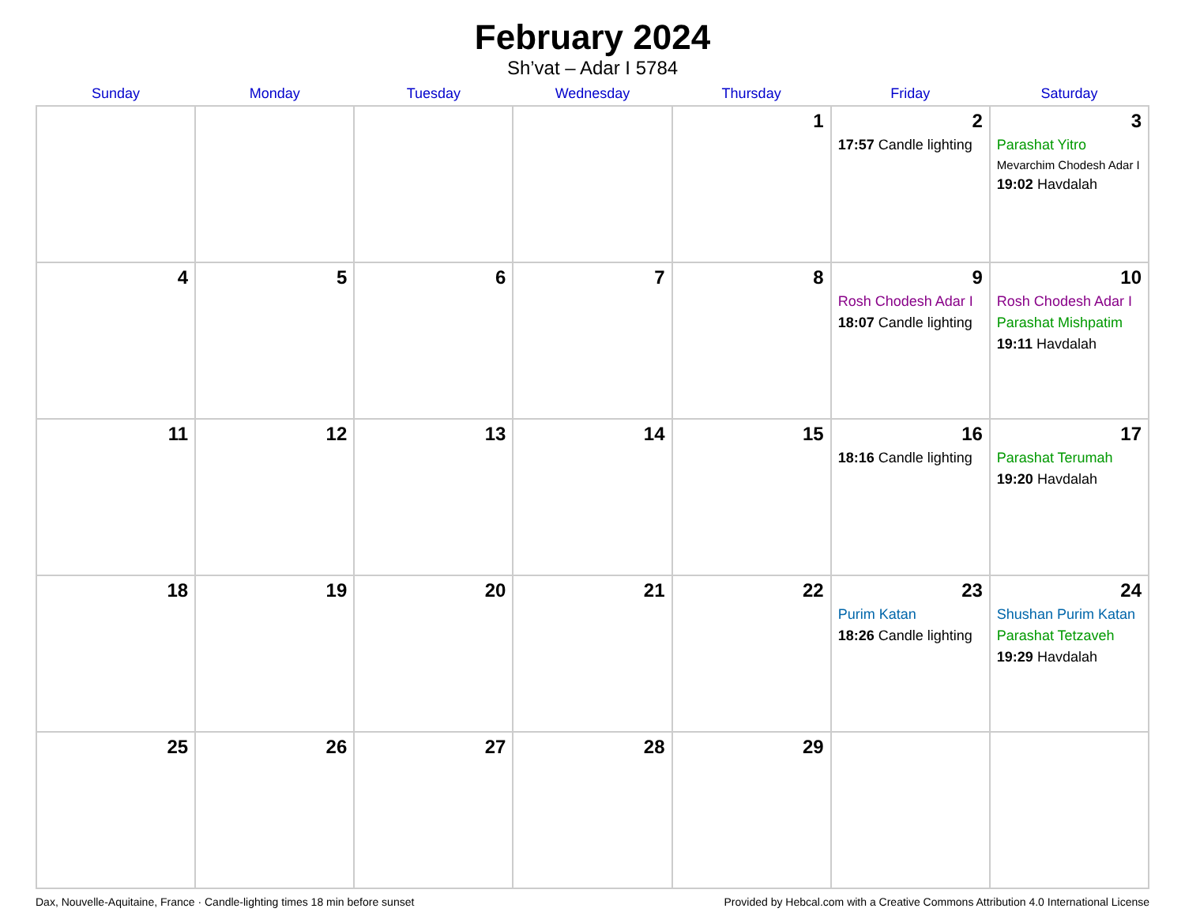February 2024
Sh’vat – Adar I 5784
| Sunday | Monday | Tuesday | Wednesday | Thursday | Friday | Saturday |
| --- | --- | --- | --- | --- | --- | --- |
| | | | | 1 | 2 17:57 Candle lighting | 3 Parashat Yitro Mevarchim Chodesh Adar I 19:02 Havdalah |
| 4 | 5 | 6 | 7 | 8 | 9 Rosh Chodesh Adar I 18:07 Candle lighting | 10 Rosh Chodesh Adar I Parashat Mishpatim 19:11 Havdalah |
| 11 | 12 | 13 | 14 | 15 | 16 18:16 Candle lighting | 17 Parashat Terumah 19:20 Havdalah |
| 18 | 19 | 20 | 21 | 22 | 23 Purim Katan 18:26 Candle lighting | 24 Shushan Purim Katan Parashat Tetzaveh 19:29 Havdalah |
| 25 | 26 | 27 | 28 | 29 | | |
Dax, Nouvelle-Aquitaine, France · Candle-lighting times 18 min before sunset Provided by Hebcal.com with a Creative Commons Attribution 4.0 International License